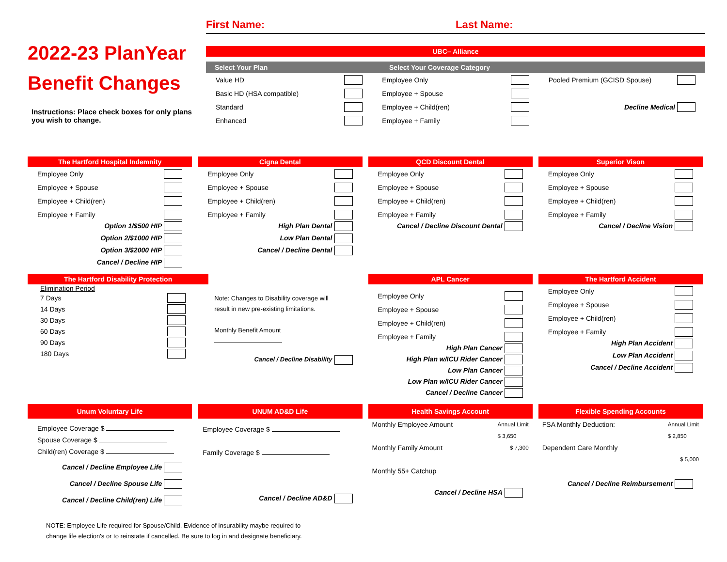2022-23 PlanYear
Benefit Changes
Instructions: Place check boxes for only plans you wish to change.
First Name: Last Name:
UBC– Alliance
Select Your Plan Select Your Coverage Category
Value HD
Basic HD (HSA compatible)
Standard
Enhanced
Employee Only
Employee + Spouse
Employee + Child(ren)
Employee + Family
Pooled Premium (GCISD Spouse)
Decline Medical
The Hartford Hospital Indemnity
Employee Only
Employee + Spouse
Employee + Child(ren)
Employee + Family
Option 1/$500 HIP
Option 2/$1000 HIP
Option 3/$2000 HIP
Cancel / Decline HIP
Cigna Dental
Employee Only
Employee + Spouse
Employee + Child(ren)
Employee + Family
High Plan Dental
Low Plan Dental
Cancel / Decline Dental
QCD Discount Dental
Employee Only
Employee + Spouse
Employee + Child(ren)
Employee + Family
Cancel / Decline Discount Dental
Superior Vison
Employee Only
Employee + Spouse
Employee + Child(ren)
Employee + Family
Cancel / Decline Vision
The Hartford Disability Protection
Elimination Period
7 Days
14 Days
30 Days
60 Days
90 Days
180 Days
Note: Changes to Disability coverage will
result in new pre-existing limitations.
Monthly Benefit Amount
Cancel / Decline Disability
APL Cancer
Employee Only
Employee + Spouse
Employee + Child(ren)
Employee + Family
High Plan Cancer
High Plan w/ICU Rider Cancer
Low Plan Cancer
Low Plan w/ICU Rider Cancer
Cancel / Decline Cancer
The Hartford Accident
Employee Only
Employee + Spouse
Employee + Child(ren)
Employee + Family
High Plan Accident
Low Plan Accident
Cancel / Decline Accident
Unum Voluntary Life
Employee Coverage $
Spouse Coverage $
Child(ren) Coverage $
Cancel / Decline Employee Life
Cancel / Decline Spouse Life
Cancel / Decline Child(ren) Life
UNUM AD&D Life
Employee Coverage $
Family Coverage $
Cancel / Decline AD&D
Health Savings Account
Monthly Employee Amount Annual Limit
$ 3,650
Monthly Family Amount $ 7,300
Monthly 55+ Catchup
Cancel / Decline HSA
Flexible Spending Accounts
FSA Monthly Deduction: Annual Limit
$ 2,850
Dependent Care Monthly
$ 5,000
Cancel / Decline Reimbursement
NOTE: Employee Life required for Spouse/Child. Evidence of insurability maybe required to
change life election's or to reinstate if cancelled. Be sure to log in and designate beneficiary.